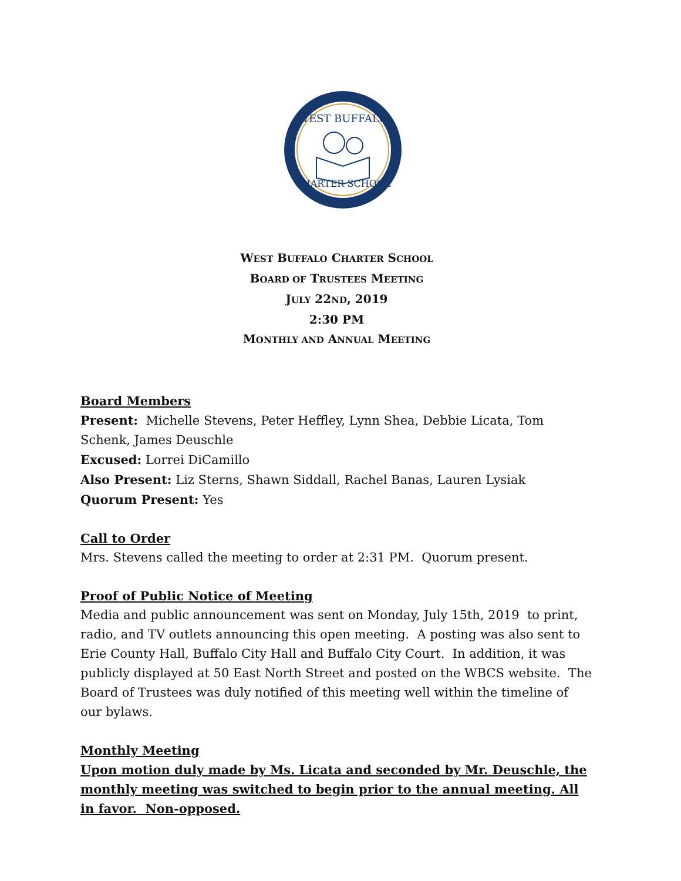WEST BUFFALO
CHARTER SCHOOL
WEST BUFFALO CHARTER SCHOOL
BOARD OF TRUSTEES MEETING
JULY 22ND, 2019
2:30 PM
MONTHLY AND ANNUAL MEETING
Board Members
Present: Michelle Stevens, Peter Heffley, Lynn Shea, Debbie Licata, Tom Schenk, James Deuschle
Excused: Lorrei DiCamillo
Also Present: Liz Sterns, Shawn Siddall, Rachel Banas, Lauren Lysiak
Quorum Present: Yes
Call to Order
Mrs. Stevens called the meeting to order at 2:31 PM. Quorum present.
Proof of Public Notice of Meeting
Media and public announcement was sent on Monday, July 15th, 2019 to print, radio, and TV outlets announcing this open meeting. A posting was also sent to Erie County Hall, Buffalo City Hall and Buffalo City Court. In addition, it was publicly displayed at 50 East North Street and posted on the WBCS website. The Board of Trustees was duly notified of this meeting well within the timeline of our bylaws.
Monthly Meeting
Upon motion duly made by Ms. Licata and seconded by Mr. Deuschle, the monthly meeting was switched to begin prior to the annual meeting. All in favor. Non-opposed.